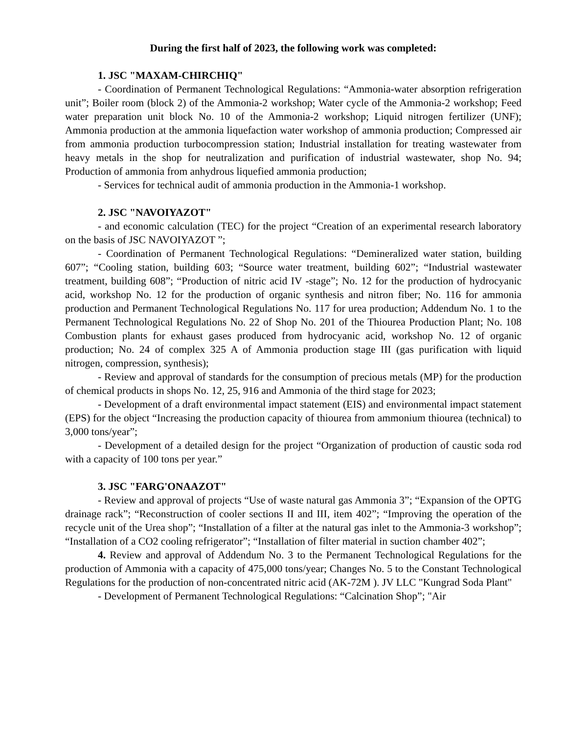During the first half of 2023, the following work was completed:
1. JSC "MAXAM-CHIRCHIQ"
- Coordination of Permanent Technological Regulations: “Ammonia-water absorption refrigeration unit”; Boiler room (block 2) of the Ammonia-2 workshop; Water cycle of the Ammonia-2 workshop; Feed water preparation unit block No. 10 of the Ammonia-2 workshop; Liquid nitrogen fertilizer (UNF); Ammonia production at the ammonia liquefaction water workshop of ammonia production; Compressed air from ammonia production turbocompression station; Industrial installation for treating wastewater from heavy metals in the shop for neutralization and purification of industrial wastewater, shop No. 94; Production of ammonia from anhydrous liquefied ammonia production;
- Services for technical audit of ammonia production in the Ammonia-1 workshop.
2. JSC "NAVOIYAZOT"
- and economic calculation (TEC) for the project “Creation of an experimental research laboratory on the basis of JSC NAVOIYAZOT ”;
- Coordination of Permanent Technological Regulations: “Demineralized water station, building 607”; “Cooling station, building 603; “Source water treatment, building 602”; “Industrial wastewater treatment, building 608”; “Production of nitric acid IV -stage”; No. 12 for the production of hydrocyanic acid, workshop No. 12 for the production of organic synthesis and nitron fiber; No. 116 for ammonia production and Permanent Technological Regulations No. 117 for urea production; Addendum No. 1 to the Permanent Technological Regulations No. 22 of Shop No. 201 of the Thiourea Production Plant; No. 108 Combustion plants for exhaust gases produced from hydrocyanic acid, workshop No. 12 of organic production; No. 24 of complex 325 A of Ammonia production stage III (gas purification with liquid nitrogen, compression, synthesis);
- Review and approval of standards for the consumption of precious metals (MP) for the production of chemical products in shops No. 12, 25, 916 and Ammonia of the third stage for 2023;
- Development of a draft environmental impact statement (EIS) and environmental impact statement (EPS) for the object “Increasing the production capacity of thiourea from ammonium thiourea (technical) to 3,000 tons/year”;
- Development of a detailed design for the project “Organization of production of caustic soda rod with a capacity of 100 tons per year.”
3. JSC "FARG'ONAAZOT"
- Review and approval of projects “Use of waste natural gas Ammonia 3”; “Expansion of the OPTG drainage rack”; “Reconstruction of cooler sections II and III, item 402”; “Improving the operation of the recycle unit of the Urea shop”; “Installation of a filter at the natural gas inlet to the Ammonia-3 workshop”; “Installation of a CO2 cooling refrigerator”; “Installation of filter material in suction chamber 402”;
4. Review and approval of Addendum No. 3 to the Permanent Technological Regulations for the production of Ammonia with a capacity of 475,000 tons/year; Changes No. 5 to the Constant Technological Regulations for the production of non-concentrated nitric acid (AK-72M ). JV LLC "Kungrad Soda Plant"
- Development of Permanent Technological Regulations: “Calcination Shop”; "Air